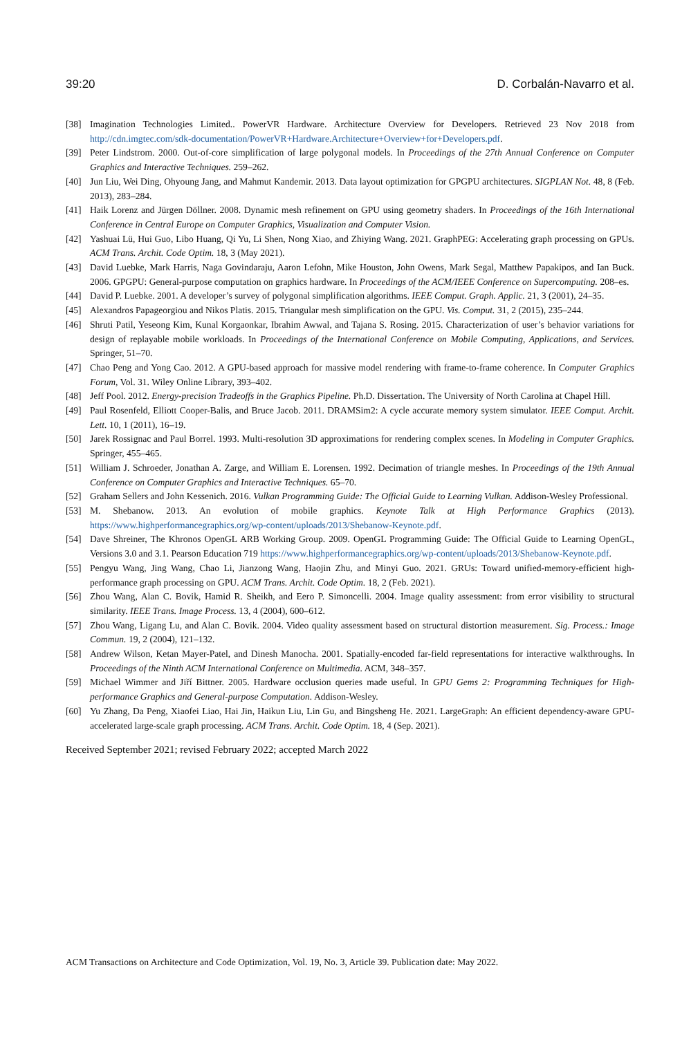39:20 D. Corbalán-Navarro et al.
[38] Imagination Technologies Limited.. PowerVR Hardware. Architecture Overview for Developers. Retrieved 23 Nov 2018 from http://cdn.imgtec.com/sdk-documentation/PowerVR+Hardware.Architecture+Overview+for+Developers.pdf.
[39] Peter Lindstrom. 2000. Out-of-core simplification of large polygonal models. In Proceedings of the 27th Annual Conference on Computer Graphics and Interactive Techniques. 259–262.
[40] Jun Liu, Wei Ding, Ohyoung Jang, and Mahmut Kandemir. 2013. Data layout optimization for GPGPU architectures. SIGPLAN Not. 48, 8 (Feb. 2013), 283–284.
[41] Haik Lorenz and Jürgen Döllner. 2008. Dynamic mesh refinement on GPU using geometry shaders. In Proceedings of the 16th International Conference in Central Europe on Computer Graphics, Visualization and Computer Vision.
[42] Yashuai Lü, Hui Guo, Libo Huang, Qi Yu, Li Shen, Nong Xiao, and Zhiying Wang. 2021. GraphPEG: Accelerating graph processing on GPUs. ACM Trans. Archit. Code Optim. 18, 3 (May 2021).
[43] David Luebke, Mark Harris, Naga Govindaraju, Aaron Lefohn, Mike Houston, John Owens, Mark Segal, Matthew Papakipos, and Ian Buck. 2006. GPGPU: General-purpose computation on graphics hardware. In Proceedings of the ACM/IEEE Conference on Supercomputing. 208–es.
[44] David P. Luebke. 2001. A developer’s survey of polygonal simplification algorithms. IEEE Comput. Graph. Applic. 21, 3 (2001), 24–35.
[45] Alexandros Papageorgiou and Nikos Platis. 2015. Triangular mesh simplification on the GPU. Vis. Comput. 31, 2 (2015), 235–244.
[46] Shruti Patil, Yeseong Kim, Kunal Korgaonkar, Ibrahim Awwal, and Tajana S. Rosing. 2015. Characterization of user’s behavior variations for design of replayable mobile workloads. In Proceedings of the International Conference on Mobile Computing, Applications, and Services. Springer, 51–70.
[47] Chao Peng and Yong Cao. 2012. A GPU-based approach for massive model rendering with frame-to-frame coherence. In Computer Graphics Forum, Vol. 31. Wiley Online Library, 393–402.
[48] Jeff Pool. 2012. Energy-precision Tradeoffs in the Graphics Pipeline. Ph.D. Dissertation. The University of North Carolina at Chapel Hill.
[49] Paul Rosenfeld, Elliott Cooper-Balis, and Bruce Jacob. 2011. DRAMSim2: A cycle accurate memory system simulator. IEEE Comput. Archit. Lett. 10, 1 (2011), 16–19.
[50] Jarek Rossignac and Paul Borrel. 1993. Multi-resolution 3D approximations for rendering complex scenes. In Modeling in Computer Graphics. Springer, 455–465.
[51] William J. Schroeder, Jonathan A. Zarge, and William E. Lorensen. 1992. Decimation of triangle meshes. In Proceedings of the 19th Annual Conference on Computer Graphics and Interactive Techniques. 65–70.
[52] Graham Sellers and John Kessenich. 2016. Vulkan Programming Guide: The Official Guide to Learning Vulkan. Addison-Wesley Professional.
[53] M. Shebanow. 2013. An evolution of mobile graphics. Keynote Talk at High Performance Graphics (2013). https://www.highperformancegraphics.org/wp-content/uploads/2013/Shebanow-Keynote.pdf.
[54] Dave Shreiner, The Khronos OpenGL ARB Working Group. 2009. OpenGL Programming Guide: The Official Guide to Learning OpenGL, Versions 3.0 and 3.1. Pearson Education 719 https://www.highperformancegraphics.org/wp-content/uploads/2013/Shebanow-Keynote.pdf.
[55] Pengyu Wang, Jing Wang, Chao Li, Jianzong Wang, Haojin Zhu, and Minyi Guo. 2021. GRUs: Toward unified-memory-efficient high-performance graph processing on GPU. ACM Trans. Archit. Code Optim. 18, 2 (Feb. 2021).
[56] Zhou Wang, Alan C. Bovik, Hamid R. Sheikh, and Eero P. Simoncelli. 2004. Image quality assessment: from error visibility to structural similarity. IEEE Trans. Image Process. 13, 4 (2004), 600–612.
[57] Zhou Wang, Ligang Lu, and Alan C. Bovik. 2004. Video quality assessment based on structural distortion measurement. Sig. Process.: Image Commun. 19, 2 (2004), 121–132.
[58] Andrew Wilson, Ketan Mayer-Patel, and Dinesh Manocha. 2001. Spatially-encoded far-field representations for interactive walkthroughs. In Proceedings of the Ninth ACM International Conference on Multimedia. ACM, 348–357.
[59] Michael Wimmer and Jiří Bittner. 2005. Hardware occlusion queries made useful. In GPU Gems 2: Programming Techniques for High-performance Graphics and General-purpose Computation. Addison-Wesley.
[60] Yu Zhang, Da Peng, Xiaofei Liao, Hai Jin, Haikun Liu, Lin Gu, and Bingsheng He. 2021. LargeGraph: An efficient dependency-aware GPU-accelerated large-scale graph processing. ACM Trans. Archit. Code Optim. 18, 4 (Sep. 2021).
Received September 2021; revised February 2022; accepted March 2022
ACM Transactions on Architecture and Code Optimization, Vol. 19, No. 3, Article 39. Publication date: May 2022.